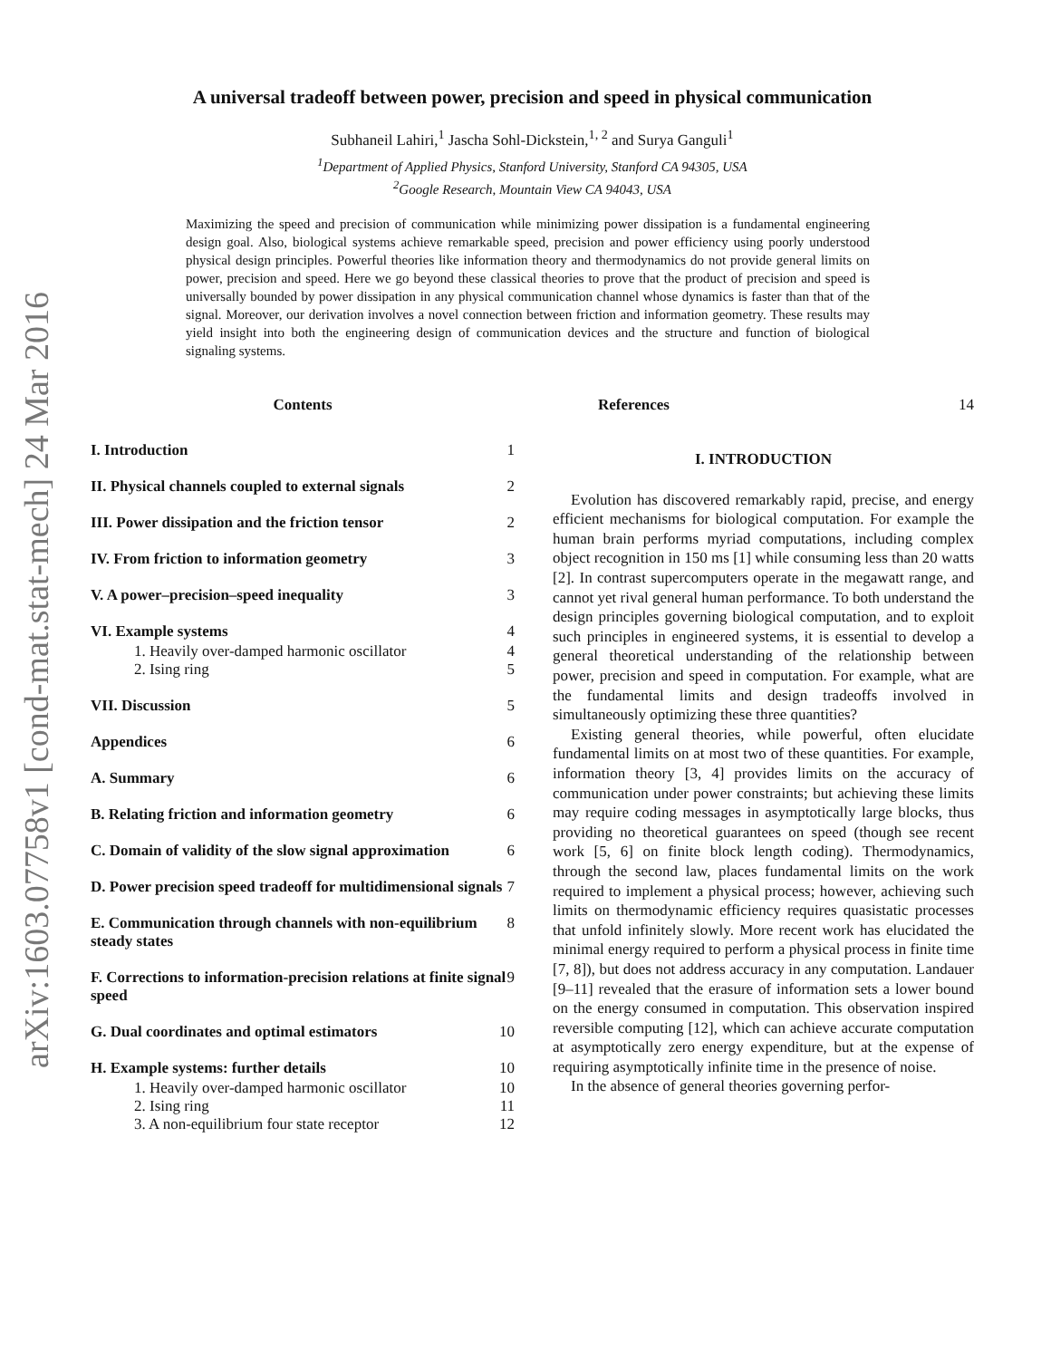arXiv:1603.07758v1 [cond-mat.stat-mech] 24 Mar 2016
A universal tradeoff between power, precision and speed in physical communication
Subhaneil Lahiri,<sup>1</sup> Jascha Sohl-Dickstein,<sup>1, 2</sup> and Surya Ganguli<sup>1</sup>
<sup>1</sup> Department of Applied Physics, Stanford University, Stanford CA 94305, USA
<sup>2</sup> Google Research, Mountain View CA 94043, USA
Maximizing the speed and precision of communication while minimizing power dissipation is a fundamental engineering design goal. Also, biological systems achieve remarkable speed, precision and power efficiency using poorly understood physical design principles. Powerful theories like information theory and thermodynamics do not provide general limits on power, precision and speed. Here we go beyond these classical theories to prove that the product of precision and speed is universally bounded by power dissipation in any physical communication channel whose dynamics is faster than that of the signal. Moreover, our derivation involves a novel connection between friction and information geometry. These results may yield insight into both the engineering design of communication devices and the structure and function of biological signaling systems.
Contents
I. Introduction 1
II. Physical channels coupled to external signals 2
III. Power dissipation and the friction tensor 2
IV. From friction to information geometry 3
V. A power–precision–speed inequality 3
VI. Example systems 4
1. Heavily over-damped harmonic oscillator 4
2. Ising ring 5
VII. Discussion 5
Appendices 6
A. Summary 6
B. Relating friction and information geometry 6
C. Domain of validity of the slow signal approximation 6
D. Power precision speed tradeoff for multidimensional signals 7
E. Communication through channels with non-equilibrium steady states 8
F. Corrections to information-precision relations at finite signal speed 9
G. Dual coordinates and optimal estimators 10
H. Example systems: further details 10
1. Heavily over-damped harmonic oscillator 10
2. Ising ring 11
3. A non-equilibrium four state receptor 12
References 14
I. INTRODUCTION
Evolution has discovered remarkably rapid, precise, and energy efficient mechanisms for biological computation. For example the human brain performs myriad computations, including complex object recognition in 150 ms [1] while consuming less than 20 watts [2]. In contrast supercomputers operate in the megawatt range, and cannot yet rival general human performance. To both understand the design principles governing biological computation, and to exploit such principles in engineered systems, it is essential to develop a general theoretical understanding of the relationship between power, precision and speed in computation. For example, what are the fundamental limits and design tradeoffs involved in simultaneously optimizing these three quantities?
Existing general theories, while powerful, often elucidate fundamental limits on at most two of these quantities. For example, information theory [3, 4] provides limits on the accuracy of communication under power constraints; but achieving these limits may require coding messages in asymptotically large blocks, thus providing no theoretical guarantees on speed (though see recent work [5, 6] on finite block length coding). Thermodynamics, through the second law, places fundamental limits on the work required to implement a physical process; however, achieving such limits on thermodynamic efficiency requires quasistatic processes that unfold infinitely slowly. More recent work has elucidated the minimal energy required to perform a physical process in finite time [7, 8]), but does not address accuracy in any computation. Landauer [9–11] revealed that the erasure of information sets a lower bound on the energy consumed in computation. This observation inspired reversible computing [12], which can achieve accurate computation at asymptotically zero energy expenditure, but at the expense of requiring asymptotically infinite time in the presence of noise.
In the absence of general theories governing perfor-